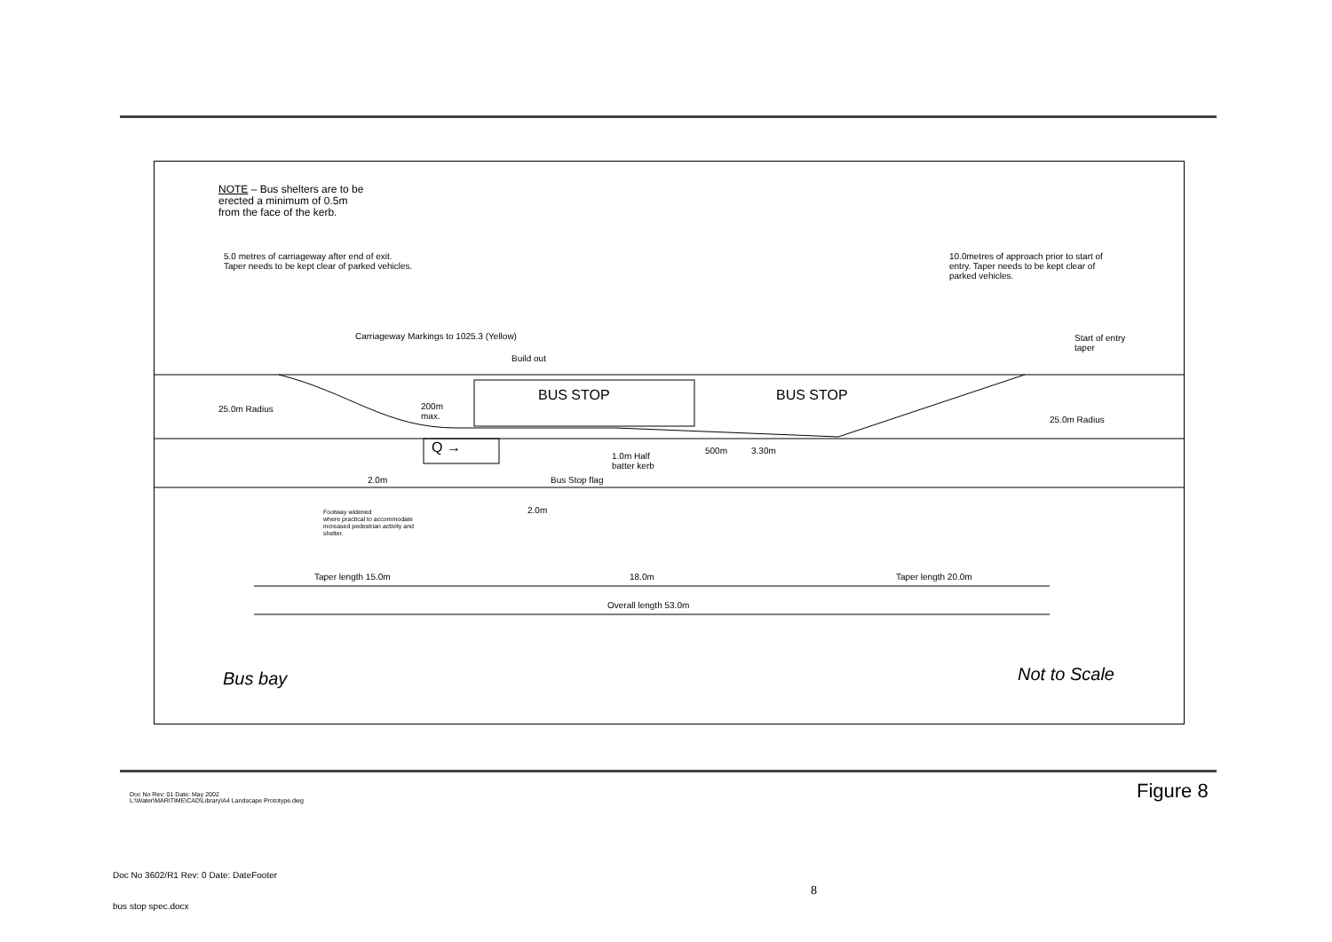NOTE – Bus shelters are to be
erected a minimum of 0.5m
from the face of the kerb.
5.0 metres of carriageway after end of exit.
Taper needs to be kept clear of parked vehicles.
10.0metres of approach prior to start of
entry. Taper needs to be kept clear of
parked vehicles.
Carriageway Markings to 1025.3 (Yellow)
Build out
Start of entry
taper
25.0m Radius
200m
max.
BUS STOP BUS STOP
25.0m Radius
Q →
1.0m Half
batter kerb
500m 3.30m
2.0m Bus Stop flag
2.0m
Footway widened
where practical to accommodate
increased pedestrian activity and
shelter.
Taper length 15.0m 18.0m Taper length 20.0m
Overall length 53.0m
Bus bay Not to Scale
Doc No Rev: 01 Date: May 2002
L:\Water\MARITIME\CAD\Library\A4 Landscape Prototype.dwg
Figure 8
Doc No 3602/R1 Rev: 0 Date: DateFooter
8
bus stop spec.docx